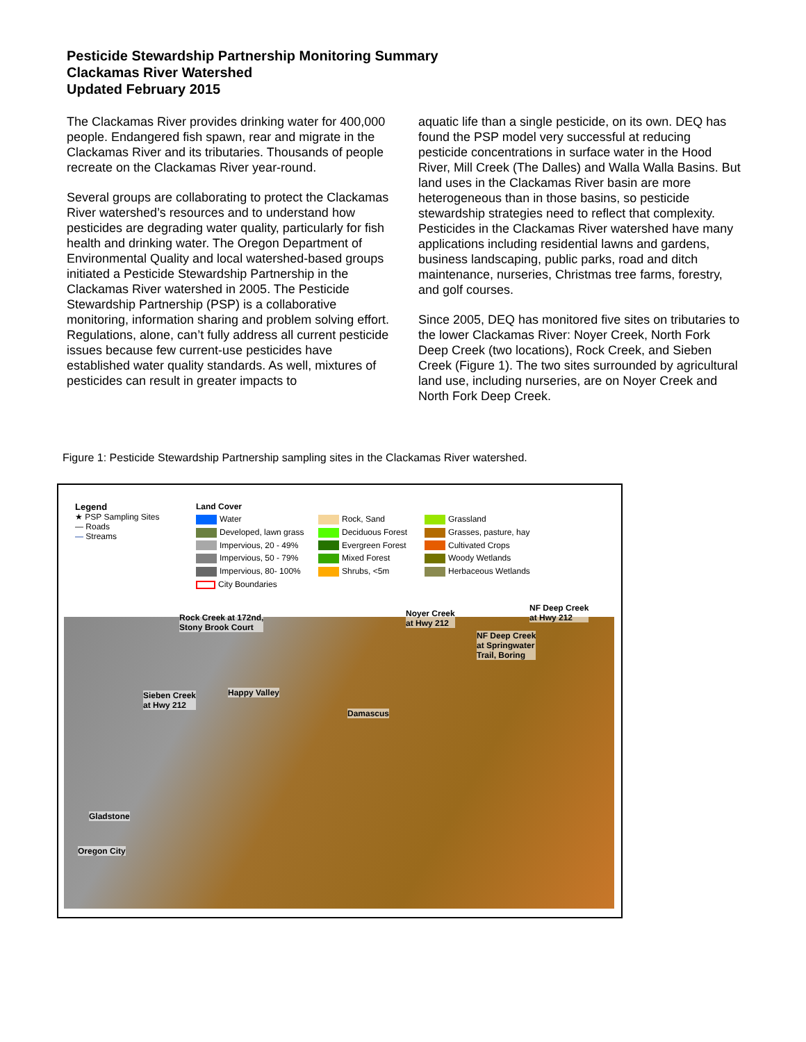Pesticide Stewardship Partnership Monitoring Summary
Clackamas River Watershed
Updated February 2015
The Clackamas River provides drinking water for 400,000 people. Endangered fish spawn, rear and migrate in the Clackamas River and its tributaries. Thousands of people recreate on the Clackamas River year-round.
Several groups are collaborating to protect the Clackamas River watershed’s resources and to understand how pesticides are degrading water quality, particularly for fish health and drinking water. The Oregon Department of Environmental Quality and local watershed-based groups initiated a Pesticide Stewardship Partnership in the Clackamas River watershed in 2005. The Pesticide Stewardship Partnership (PSP) is a collaborative monitoring, information sharing and problem solving effort. Regulations, alone, can’t fully address all current pesticide issues because few current-use pesticides have established water quality standards. As well, mixtures of pesticides can result in greater impacts to
aquatic life than a single pesticide, on its own. DEQ has found the PSP model very successful at reducing pesticide concentrations in surface water in the Hood River, Mill Creek (The Dalles) and Walla Walla Basins. But land uses in the Clackamas River basin are more heterogeneous than in those basins, so pesticide stewardship strategies need to reflect that complexity. Pesticides in the Clackamas River watershed have many applications including residential lawns and gardens, business landscaping, public parks, road and ditch maintenance, nurseries, Christmas tree farms, forestry, and golf courses.
Since 2005, DEQ has monitored five sites on tributaries to the lower Clackamas River: Noyer Creek, North Fork Deep Creek (two locations), Rock Creek, and Sieben Creek (Figure 1). The two sites surrounded by agricultural land use, including nurseries, are on Noyer Creek and North Fork Deep Creek.
Figure 1: Pesticide Stewardship Partnership sampling sites in the Clackamas River watershed.
Legend
★ PSP Sampling Sites
— Roads
— Streams
Land Cover
Water
Rock, Sand
Grassland
Developed, lawn grass
Deciduous Forest
Grasses, pasture, hay
Impervious, 20 - 49%
Evergreen Forest
Cultivated Crops
Impervious, 50 - 79%
Mixed Forest
Woody Wetlands
Impervious, 80- 100%
Shrubs, <5m
Herbaceous Wetlands
City Boundaries
Rock Creek at 172nd,
Stony Brook Court
Noyer Creek
at Hwy 212
NF Deep Creek
at Hwy 212
NF Deep Creek
at Springwater
Trail, Boring
Sieben Creek
at Hwy 212
Happy Valley
Damascus
Gladstone
Oregon City